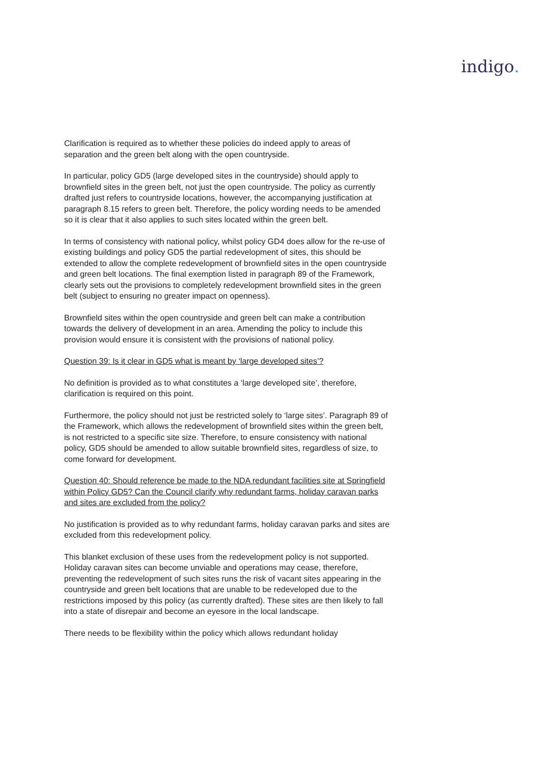indigo.
Clarification is required as to whether these policies do indeed apply to areas of separation and the green belt along with the open countryside.
In particular, policy GD5 (large developed sites in the countryside) should apply to brownfield sites in the green belt, not just the open countryside. The policy as currently drafted just refers to countryside locations, however, the accompanying justification at paragraph 8.15 refers to green belt. Therefore, the policy wording needs to be amended so it is clear that it also applies to such sites located within the green belt.
In terms of consistency with national policy, whilst policy GD4 does allow for the re-use of existing buildings and policy GD5 the partial redevelopment of sites, this should be extended to allow the complete redevelopment of brownfield sites in the open countryside and green belt locations. The final exemption listed in paragraph 89 of the Framework, clearly sets out the provisions to completely redevelopment brownfield sites in the green belt (subject to ensuring no greater impact on openness).
Brownfield sites within the open countryside and green belt can make a contribution towards the delivery of development in an area. Amending the policy to include this provision would ensure it is consistent with the provisions of national policy.
Question 39: Is it clear in GD5 what is meant by ‘large developed sites’?
No definition is provided as to what constitutes a ‘large developed site’, therefore, clarification is required on this point.
Furthermore, the policy should not just be restricted solely to ‘large sites’. Paragraph 89 of the Framework, which allows the redevelopment of brownfield sites within the green belt, is not restricted to a specific site size. Therefore, to ensure consistency with national policy, GD5 should be amended to allow suitable brownfield sites, regardless of size, to come forward for development.
Question 40: Should reference be made to the NDA redundant facilities site at Springfield within Policy GD5? Can the Council clarify why redundant farms, holiday caravan parks and sites are excluded from the policy?
No justification is provided as to why redundant farms, holiday caravan parks and sites are excluded from this redevelopment policy.
This blanket exclusion of these uses from the redevelopment policy is not supported. Holiday caravan sites can become unviable and operations may cease, therefore, preventing the redevelopment of such sites runs the risk of vacant sites appearing in the countryside and green belt locations that are unable to be redeveloped due to the restrictions imposed by this policy (as currently drafted). These sites are then likely to fall into a state of disrepair and become an eyesore in the local landscape.
There needs to be flexibility within the policy which allows redundant holiday